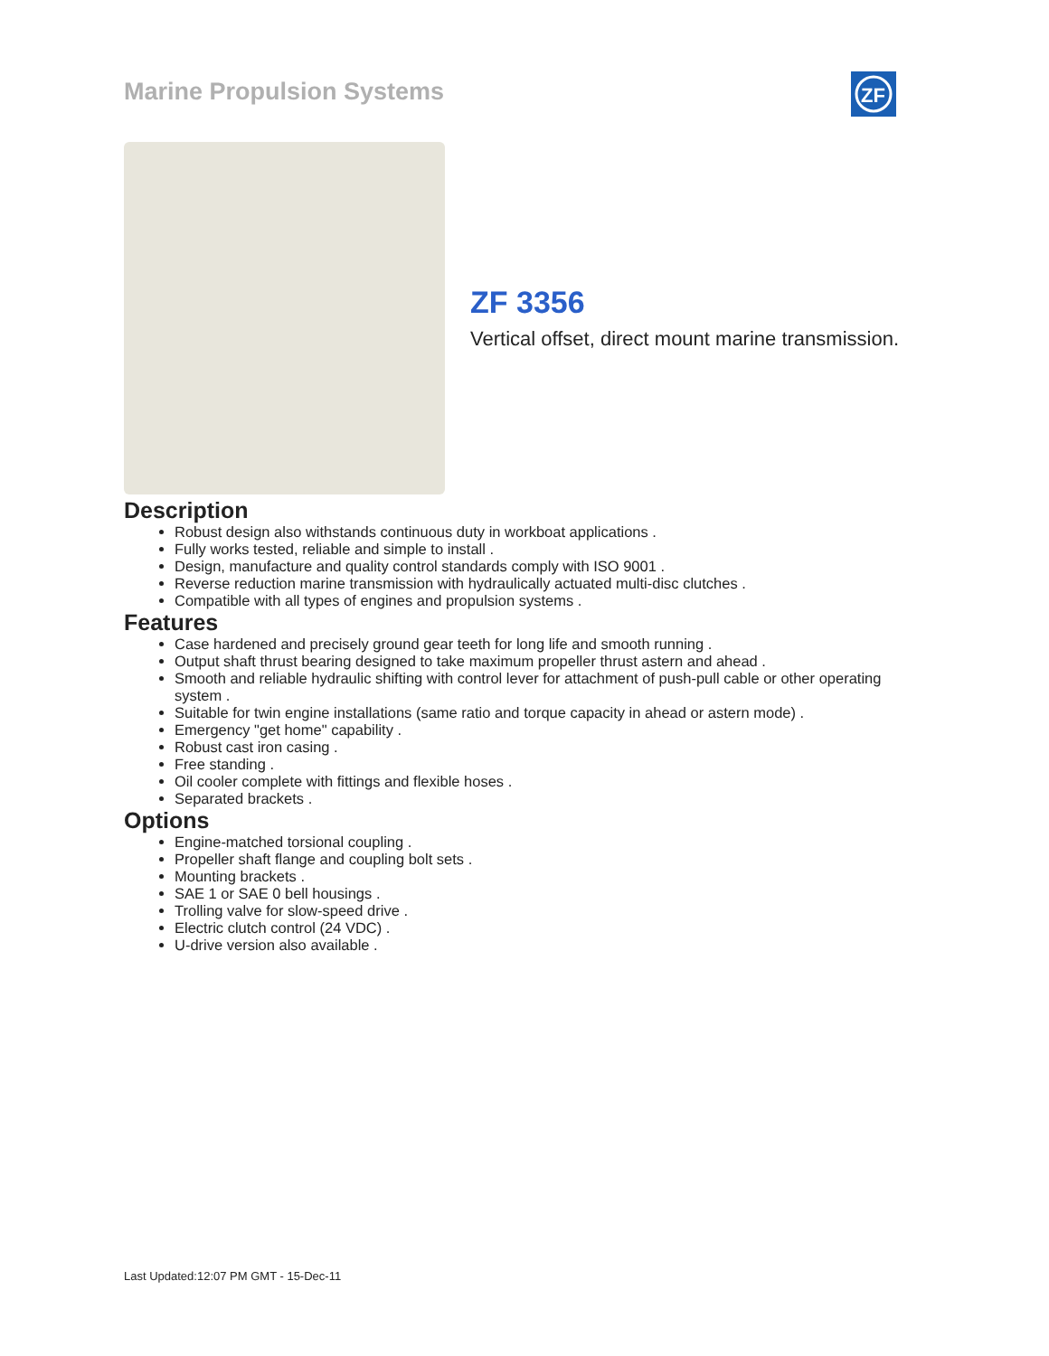Marine Propulsion Systems
ZF
ZF 3356
Vertical offset, direct mount marine transmission.
Description
Robust design also withstands continuous duty in workboat applications .
Fully works tested, reliable and simple to install .
Design, manufacture and quality control standards comply with ISO 9001 .
Reverse reduction marine transmission with hydraulically actuated multi-disc clutches .
Compatible with all types of engines and propulsion systems .
Features
Case hardened and precisely ground gear teeth for long life and smooth running .
Output shaft thrust bearing designed to take maximum propeller thrust astern and ahead .
Smooth and reliable hydraulic shifting with control lever for attachment of push-pull cable or other operating system .
Suitable for twin engine installations (same ratio and torque capacity in ahead or astern mode) .
Emergency "get home" capability .
Robust cast iron casing .
Free standing .
Oil cooler complete with fittings and flexible hoses .
Separated brackets .
Options
Engine-matched torsional coupling .
Propeller shaft flange and coupling bolt sets .
Mounting brackets .
SAE 1 or SAE 0 bell housings .
Trolling valve for slow-speed drive .
Electric clutch control (24 VDC) .
U-drive version also available .
Last Updated:12:07 PM GMT - 15-Dec-11